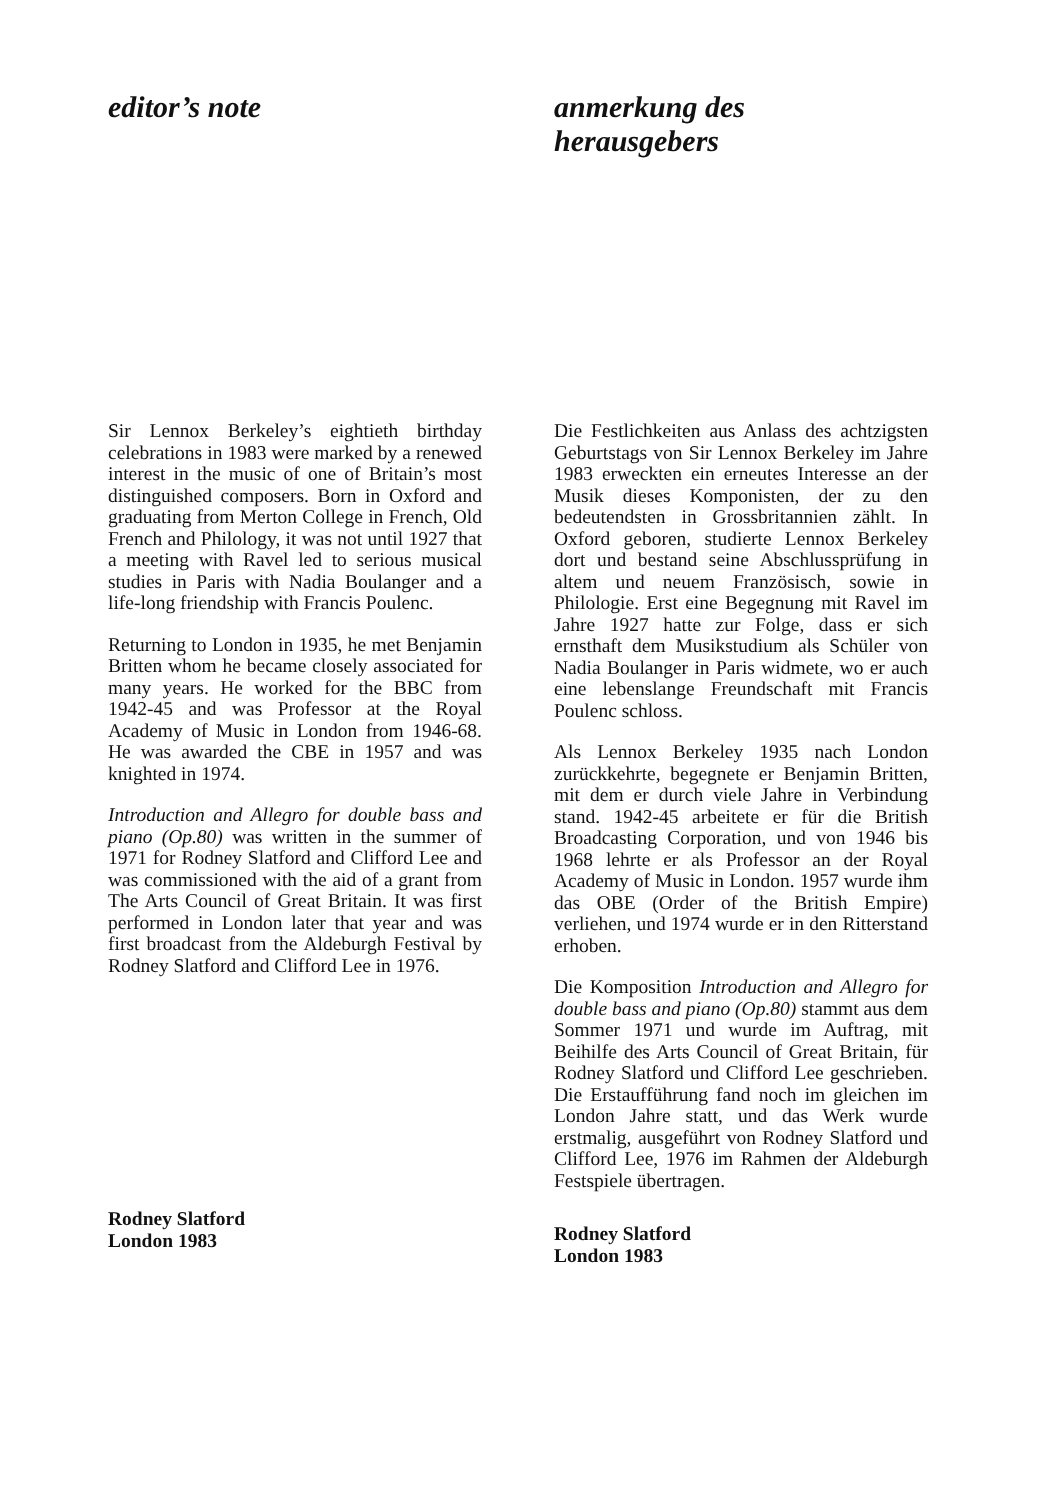editor’s note
Sir Lennox Berkeley’s eightieth birthday celebrations in 1983 were marked by a renewed interest in the music of one of Britain’s most distinguished composers. Born in Oxford and graduating from Merton College in French, Old French and Philology, it was not until 1927 that a meeting with Ravel led to serious musical studies in Paris with Nadia Boulanger and a life-long friendship with Francis Poulenc.
Returning to London in 1935, he met Benjamin Britten whom he became closely associated for many years. He worked for the BBC from 1942-45 and was Professor at the Royal Academy of Music in London from 1946-68. He was awarded the CBE in 1957 and was knighted in 1974.
Introduction and Allegro for double bass and piano (Op.80) was written in the summer of 1971 for Rodney Slatford and Clifford Lee and was commissioned with the aid of a grant from The Arts Council of Great Britain. It was first performed in London later that year and was first broadcast from the Aldeburgh Festival by Rodney Slatford and Clifford Lee in 1976.
Rodney Slatford
London 1983
anmerkung des
herausgebers
Die Festlichkeiten aus Anlass des achtzigsten Geburtstags von Sir Lennox Berkeley im Jahre 1983 erweckten ein erneutes Interesse an der Musik dieses Komponisten, der zu den bedeutendsten in Grossbritannien zählt. In Oxford geboren, studierte Lennox Berkeley dort und bestand seine Abschlussprüfung in altem und neuem Französisch, sowie in Philologie. Erst eine Begegnung mit Ravel im Jahre 1927 hatte zur Folge, dass er sich ernsthaft dem Musikstudium als Schüler von Nadia Boulanger in Paris widmete, wo er auch eine lebenslange Freundschaft mit Francis Poulenc schloss.
Als Lennox Berkeley 1935 nach London zurückkehrte, begegnete er Benjamin Britten, mit dem er durch viele Jahre in Verbindung stand. 1942-45 arbeitete er für die British Broadcasting Corporation, und von 1946 bis 1968 lehrte er als Professor an der Royal Academy of Music in London. 1957 wurde ihm das OBE (Order of the British Empire) verliehen, und 1974 wurde er in den Ritterstand erhoben.
Die Komposition Introduction and Allegro for double bass and piano (Op.80) stammt aus dem Sommer 1971 und wurde im Auftrag, mit Beihilfe des Arts Council of Great Britain, für Rodney Slatford und Clifford Lee geschrieben. Die Erstaufführung fand noch im gleichen im London Jahre statt, und das Werk wurde erstmalig, ausgeführt von Rodney Slatford und Clifford Lee, 1976 im Rahmen der Aldeburgh Festspiele übertragen.
Rodney Slatford
London 1983